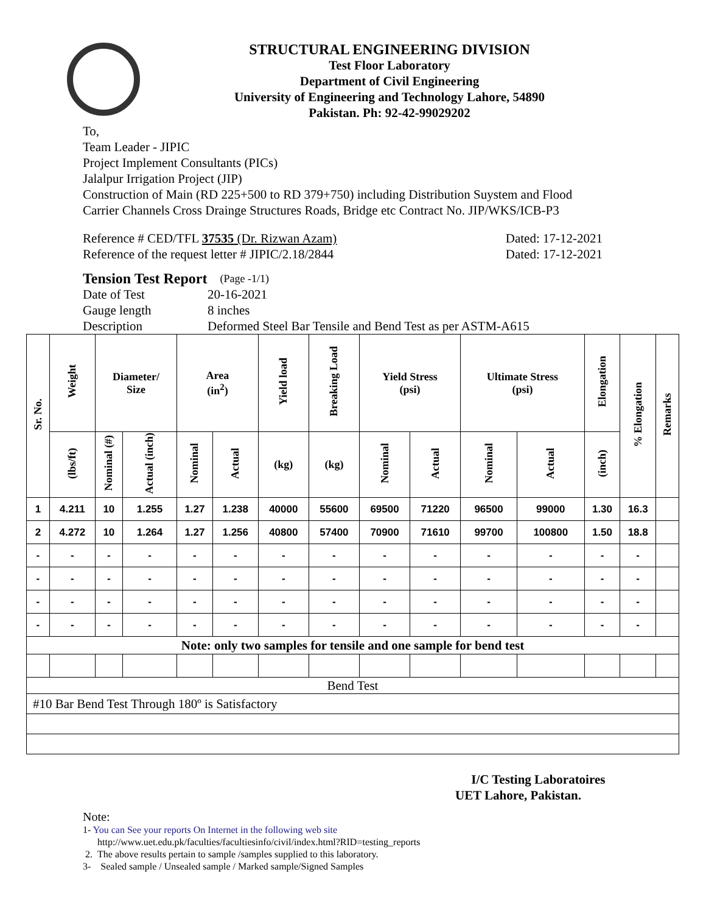STRUCTURAL ENGINEERING DIVISION
Test Floor Laboratory
Department of Civil Engineering
University of Engineering and Technology Lahore, 54890
Pakistan. Ph: 92-42-99029202
To,
Team Leader - JIPIC
Project Implement Consultants (PICs)
Jalalpur Irrigation Project (JIP)
Construction of Main (RD 225+500 to RD 379+750) including Distribution Suystem and Flood
Carrier Channels Cross Drainge Structures Roads, Bridge etc Contract No. JIP/WKS/ICB-P3
Reference # CED/TFL 37535 (Dr. Rizwan Azam) Dated: 17-12-2021
Reference of the request letter # JIPIC/2.18/2844 Dated: 17-12-2021
Tension Test Report (Page -1/1)
Date of Test 20-16-2021
Gauge length 8 inches
Description Deformed Steel Bar Tensile and Bend Test as per ASTM-A615
| Sr. No. | Weight | Diameter/ Size | | Area (in<sup>2</sup>) | | Yield load | Breaking Load | Yield Stress (psi) | | Ultimate Stress (psi) | | Elongation | % Elongation | Remarks |
| --- | --- | --- | --- | --- | --- | --- | --- | --- | --- | --- | --- | --- | --- | --- |
| | (lbs/ft) | Nominal (#) | Actual (inch) | Nominal | Actual | (kg) | (kg) | Nominal | Actual | Nominal | Actual | (inch) | | |
| 1 | 4.211 | 10 | 1.255 | 1.27 | 1.238 | 40000 | 55600 | 69500 | 71220 | 96500 | 99000 | 1.30 | 16.3 | |
| 2 | 4.272 | 10 | 1.264 | 1.27 | 1.256 | 40800 | 57400 | 70900 | 71610 | 99700 | 100800 | 1.50 | 18.8 | |
| - | - | - | - | - | - | - | - | - | - | - | - | - | - | |
| - | - | - | - | - | - | - | - | - | - | - | - | - | - | |
| - | - | - | - | - | - | - | - | - | - | - | - | - | - | |
| - | - | - | - | - | - | - | - | - | - | - | - | - | - | |
| Note: only two samples for tensile and one sample for bend test | | | | | | | | | | | | | | |
| Bend Test | | | | | | | | | | | | | | |
| #10 Bar Bend Test Through 180º is Satisfactory | | | | | | | | | | | | | | |
I/C Testing Laboratoires
UET Lahore, Pakistan.
Note:
1- You can See your reports On Internet in the following web site
http://www.uet.edu.pk/faculties/facultiesinfo/civil/index.html?RID=testing_reports
2. The above results pertain to sample /samples supplied to this laboratory.
3- Sealed sample / Unsealed sample / Marked sample/Signed Samples